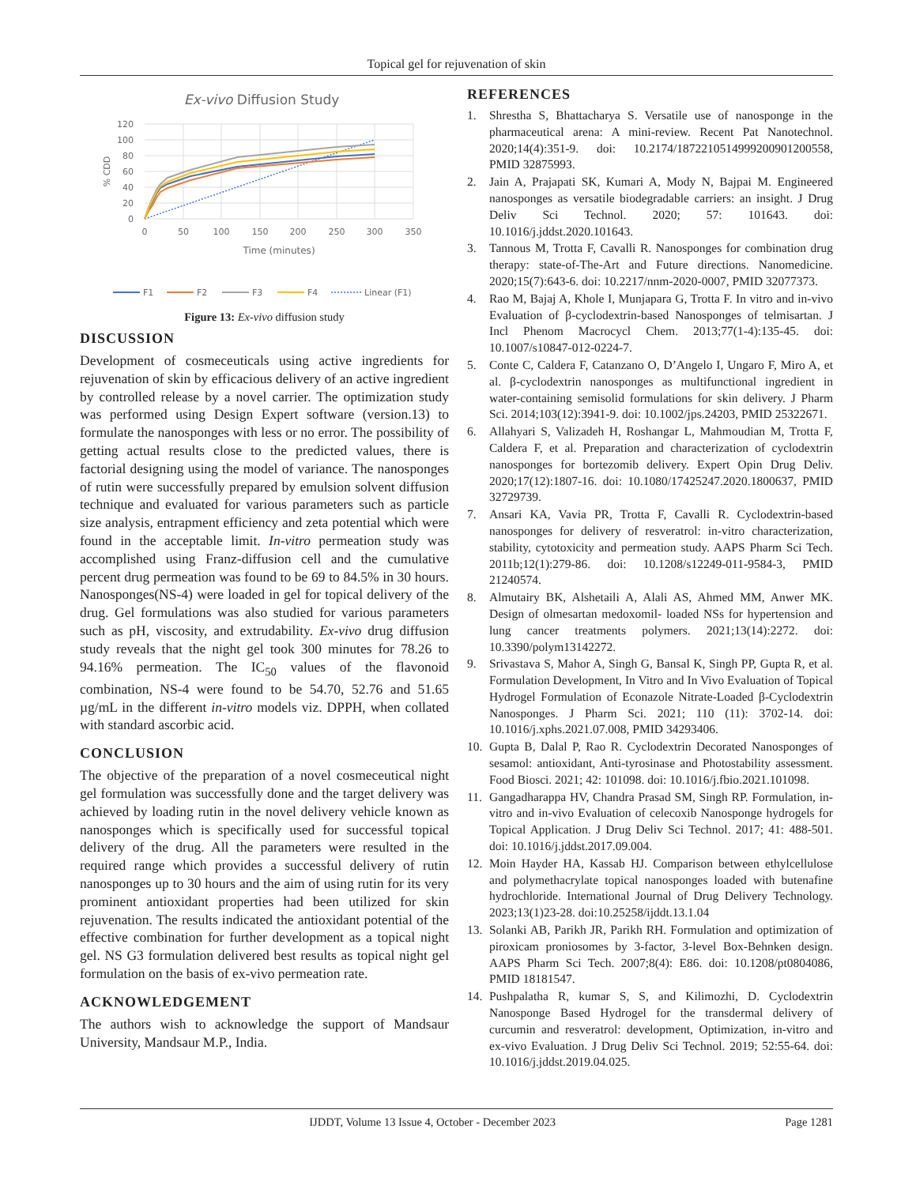Topical gel for rejuvenation of skin
Ex-vivo Diffusion Study
120
100
80
60
40
20
0
0
50
100
150
200
250
300
350
Time (minutes)
% CDD
F1
F2
F3
F4
Linear (F1)
Figure 13: Ex-vivo diffusion study
DISCUSSION
Development of cosmeceuticals using active ingredients for rejuvenation of skin by efficacious delivery of an active ingredient by controlled release by a novel carrier. The optimization study was performed using Design Expert software (version.13) to formulate the nanosponges with less or no error. The possibility of getting actual results close to the predicted values, there is factorial designing using the model of variance. The nanosponges of rutin were successfully prepared by emulsion solvent diffusion technique and evaluated for various parameters such as particle size analysis, entrapment efficiency and zeta potential which were found in the acceptable limit. In-vitro permeation study was accomplished using Franz-diffusion cell and the cumulative percent drug permeation was found to be 69 to 84.5% in 30 hours. Nanosponges(NS-4) were loaded in gel for topical delivery of the drug. Gel formulations was also studied for various parameters such as pH, viscosity, and extrudability. Ex-vivo drug diffusion study reveals that the night gel took 300 minutes for 78.26 to 94.16% permeation. The IC<sub>50</sub> values of the flavonoid combination, NS-4 were found to be 54.70, 52.76 and 51.65 µg/mL in the different in-vitro models viz. DPPH, when collated with standard ascorbic acid.
CONCLUSION
The objective of the preparation of a novel cosmeceutical night gel formulation was successfully done and the target delivery was achieved by loading rutin in the novel delivery vehicle known as nanosponges which is specifically used for successful topical delivery of the drug. All the parameters were resulted in the required range which provides a successful delivery of rutin nanosponges up to 30 hours and the aim of using rutin for its very prominent antioxidant properties had been utilized for skin rejuvenation. The results indicated the antioxidant potential of the effective combination for further development as a topical night gel. NS G3 formulation delivered best results as topical night gel formulation on the basis of ex-vivo permeation rate.
ACKNOWLEDGEMENT
The authors wish to acknowledge the support of Mandsaur University, Mandsaur M.P., India.
REFERENCES
1. Shrestha S, Bhattacharya S. Versatile use of nanosponge in the pharmaceutical arena: A mini-review. Recent Pat Nanotechnol. 2020;14(4):351-9. doi: 10.2174/1872210514999200901200558, PMID 32875993.
2. Jain A, Prajapati SK, Kumari A, Mody N, Bajpai M. Engineered nanosponges as versatile biodegradable carriers: an insight. J Drug Deliv Sci Technol. 2020; 57: 101643. doi: 10.1016/j.jddst.2020.101643.
3. Tannous M, Trotta F, Cavalli R. Nanosponges for combination drug therapy: state-of-The-Art and Future directions. Nanomedicine. 2020;15(7):643-6. doi: 10.2217/nnm-2020-0007, PMID 32077373.
4. Rao M, Bajaj A, Khole I, Munjapara G, Trotta F. In vitro and in-vivo Evaluation of β-cyclodextrin-based Nanosponges of telmisartan. J Incl Phenom Macrocycl Chem. 2013;77(1-4):135-45. doi: 10.1007/s10847-012-0224-7.
5. Conte C, Caldera F, Catanzano O, D’Angelo I, Ungaro F, Miro A, et al. β-cyclodextrin nanosponges as multifunctional ingredient in water-containing semisolid formulations for skin delivery. J Pharm Sci. 2014;103(12):3941-9. doi: 10.1002/jps.24203, PMID 25322671.
6. Allahyari S, Valizadeh H, Roshangar L, Mahmoudian M, Trotta F, Caldera F, et al. Preparation and characterization of cyclodextrin nanosponges for bortezomib delivery. Expert Opin Drug Deliv. 2020;17(12):1807-16. doi: 10.1080/17425247.2020.1800637, PMID 32729739.
7. Ansari KA, Vavia PR, Trotta F, Cavalli R. Cyclodextrin-based nanosponges for delivery of resveratrol: in-vitro characterization, stability, cytotoxicity and permeation study. AAPS Pharm Sci Tech. 2011b;12(1):279-86. doi: 10.1208/s12249-011-9584-3, PMID 21240574.
8. Almutairy BK, Alshetaili A, Alali AS, Ahmed MM, Anwer MK. Design of olmesartan medoxomil- loaded NSs for hypertension and lung cancer treatments polymers. 2021;13(14):2272. doi: 10.3390/polym13142272.
9. Srivastava S, Mahor A, Singh G, Bansal K, Singh PP, Gupta R, et al. Formulation Development, In Vitro and In Vivo Evaluation of Topical Hydrogel Formulation of Econazole Nitrate-Loaded β-Cyclodextrin Nanosponges. J Pharm Sci. 2021; 110 (11): 3702-14. doi: 10.1016/j.xphs.2021.07.008, PMID 34293406.
10. Gupta B, Dalal P, Rao R. Cyclodextrin Decorated Nanosponges of sesamol: antioxidant, Anti-tyrosinase and Photostability assessment. Food Biosci. 2021; 42: 101098. doi: 10.1016/j.fbio.2021.101098.
11. Gangadharappa HV, Chandra Prasad SM, Singh RP. Formulation, in-vitro and in-vivo Evaluation of celecoxib Nanosponge hydrogels for Topical Application. J Drug Deliv Sci Technol. 2017; 41: 488-501. doi: 10.1016/j.jddst.2017.09.004.
12. Moin Hayder HA, Kassab HJ. Comparison between ethylcellulose and polymethacrylate topical nanosponges loaded with butenafine hydrochloride. International Journal of Drug Delivery Technology. 2023;13(1)23-28. doi:10.25258/ijddt.13.1.04
13. Solanki AB, Parikh JR, Parikh RH. Formulation and optimization of piroxicam proniosomes by 3-factor, 3-level Box-Behnken design. AAPS Pharm Sci Tech. 2007;8(4): E86. doi: 10.1208/pt0804086, PMID 18181547.
14. Pushpalatha R, kumar S, S, and Kilimozhi, D. Cyclodextrin Nanosponge Based Hydrogel for the transdermal delivery of curcumin and resveratrol: development, Optimization, in-vitro and ex-vivo Evaluation. J Drug Deliv Sci Technol. 2019; 52:55-64. doi: 10.1016/j.jddst.2019.04.025.
IJDDT, Volume 13 Issue 4, October - December 2023 Page 1281